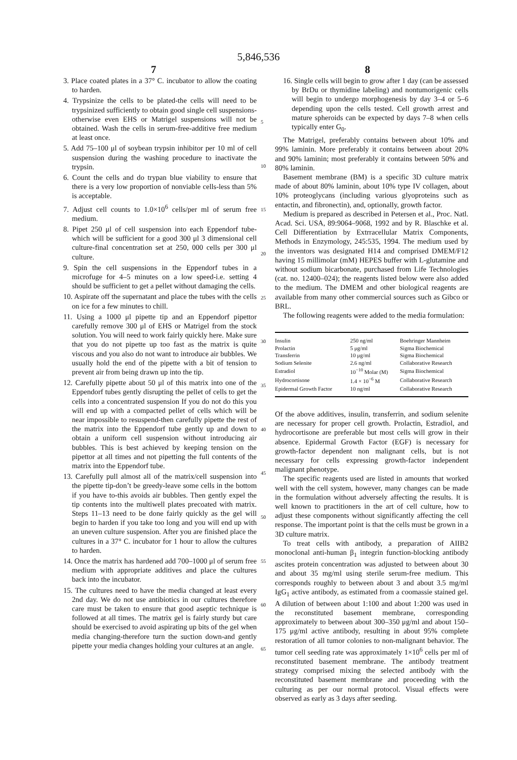5,846,536
7 8
3. Place coated plates in a 37° C. incubator to allow the coating to harden.
4. Trypsinize the cells to be plated-the cells will need to be trypsinized sufficiently to obtain good single cell suspensions-otherwise even EHS or Matrigel suspensions will not be obtained. Wash the cells in serum-free-additive free medium at least once.
5. Add 75–100 μl of soybean trypsin inhibitor per 10 ml of cell suspension during the washing procedure to inactivate the trypsin.
6. Count the cells and do trypan blue viability to ensure that there is a very low proportion of nonviable cells-less than 5% is acceptable.
7. Adjust cell counts to 1.0×10<sup>6</sup> cells/per ml of serum free medium.
8. Pipet 250 μl of cell suspension into each Eppendorf tube-which will be sufficient for a good 300 μl 3 dimensional cell culture-final concentration set at 250, 000 cells per 300 μl culture.
9. Spin the cell suspensions in the Eppendorf tubes in a microfuge for 4–5 minutes on a low speed-i.e. setting 4 should be sufficient to get a pellet without damaging the cells.
10. Aspirate off the supernatant and place the tubes with the cells on ice for a few minutes to chill.
11. Using a 1000 μl pipette tip and an Eppendorf pipettor carefully remove 300 μl of EHS or Matrigel from the stock solution. You will need to work fairly quickly here. Make sure that you do not pipette up too fast as the matrix is quite viscous and you also do not want to introduce air bubbles. We usually hold the end of the pipette with a bit of tension to prevent air from being drawn up into the tip.
12. Carefully pipette about 50 μl of this matrix into one of the Eppendorf tubes gently disrupting the pellet of cells to get the cells into a concentrated suspension If you do not do this you will end up with a compacted pellet of cells which will be near impossible to resuspend-then carefully pipette the rest of the matrix into the Eppendorf tube gently up and down to obtain a uniform cell suspension without introducing air bubbles. This is best achieved by keeping tension on the pipettor at all times and not pipetting the full contents of the matrix into the Eppendorf tube.
13. Carefully pull almost all of the matrix/cell suspension into the pipette tip-don’t be greedy-leave some cells in the bottom if you have to-this avoids air bubbles. Then gently expel the tip contents into the multiwell plates precoated with matrix. Steps 11–13 need to be done fairly quickly as the gel will begin to harden if you take too long and you will end up with an uneven culture suspension. After you are finished place the cultures in a 37° C. incubator for 1 hour to allow the cultures to harden.
14. Once the matrix has hardened add 700–1000 μl of serum free medium with appropriate additives and place the cultures back into the incubator.
15. The cultures need to have the media changed at least every 2nd day. We do not use antibiotics in our cultures therefore care must be taken to ensure that good aseptic technique is followed at all times. The matrix gel is fairly sturdy but care should be exercised to avoid aspirating up bits of the gel when media changing-therefore turn the suction down-and gently pipette your media changes holding your cultures at an angle.
5
10
15
20
25
30
35
40
45
50
55
60
65
16. Single cells will begin to grow after 1 day (can be assessed by BrDu or thymidine labeling) and nontumorigenic cells will begin to undergo morphogenesis by day 3–4 or 5–6 depending upon the cells tested. Cell growth arrest and mature spheroids can be expected by days 7–8 when cells typically enter G<sub>0</sub>.
The Matrigel, preferably contains between about 10% and 99% laminin. More preferably it contains between about 20% and 90% laminin; most preferably it contains between 50% and 80% laminin.
Basement membrane (BM) is a specific 3D culture matrix made of about 80% laminin, about 10% type IV collagen, about 10% proteoglycans (including various glyoproteins such as entactin, and fibronectin), and, optionally, growth factor.
Medium is prepared as described in Petersen et al., Proc. Natl. Acad. Sci. USA, 89:9064–9068, 1992 and by R. Blaschke et al. Cell Differentiation by Extrracellular Matrix Components, Methods in Enzymology, 245:535, 1994. The medium used by the inventors was designated H14 and comprised DMEM/F12 having 15 millimolar (mM) HEPES buffer with L-glutamine and without sodium bicarbonate, purchased from Life Technologies (cat. no. 12400–024); the reagents listed below were also added to the medium. The DMEM and other biological reagents are available from many other commercial sources such as Gibco or BRL.
The following reagents were added to the media formulation:
| Insulin | 250 ng/ml | Boehringer Mannheim |
| Prolactin | 5 μg/ml | Sigma Biochemical |
| Transferrin | 10 μg/ml | Sigma Biochemical |
| Sodium Selenite | 2.6 ng/ml | Collaborative Research |
| Estradiol | 10<sup>−10</sup> Molar (M) | Sigma Biochemical |
| Hydrocortisone | 1.4 × 10<sup>−6</sup> M | Collaborative Research |
| Epidermal Growth Factor | 10 ng/ml | Collaborative Research |
Of the above additives, insulin, transferrin, and sodium selenite are necessary for proper cell growth. Prolactin, Estradiol, and hydrocortisone are preferable but most cells will grow in their absence. Epidermal Growth Factor (EGF) is necessary for growth-factor dependent non malignant cells, but is not necessary for cells expressing growth-factor independent malignant phenotype.
The specific reagents used are listed in amounts that worked well with the cell system, however, many changes can be made in the formulation without adversely affecting the results. It is well known to practitioners in the art of cell culture, how to adjust these components without significantly affecting the cell response. The important point is that the cells must be grown in a 3D culture matrix.
To treat cells with antibody, a preparation of AIIB2 monoclonal anti-human β<sub>1</sub> integrin function-blocking antibody ascites protein concentration was adjusted to between about 30 and about 35 mg/ml using sterile serum-free medium. This corresponds roughly to between about 3 and about 3.5 mg/ml IgG<sub>1</sub> active antibody, as estimated from a coomassie stained gel. A dilution of between about 1:100 and about 1:200 was used in the reconstituted basement membrane, corresponding approximately to between about 300–350 μg/ml and about 150–175 μg/ml active antibody, resulting in about 95% complete restoration of all tumor colonies to non-malignant behavior. The tumor cell seeding rate was approximately 1×10<sup>6</sup> cells per ml of reconstituted basement membrane. The antibody treatment strategy comprised mixing the selected antibody with the reconstituted basement membrane and proceeding with the culturing as per our normal protocol. Visual effects were observed as early as 3 days after seeding.